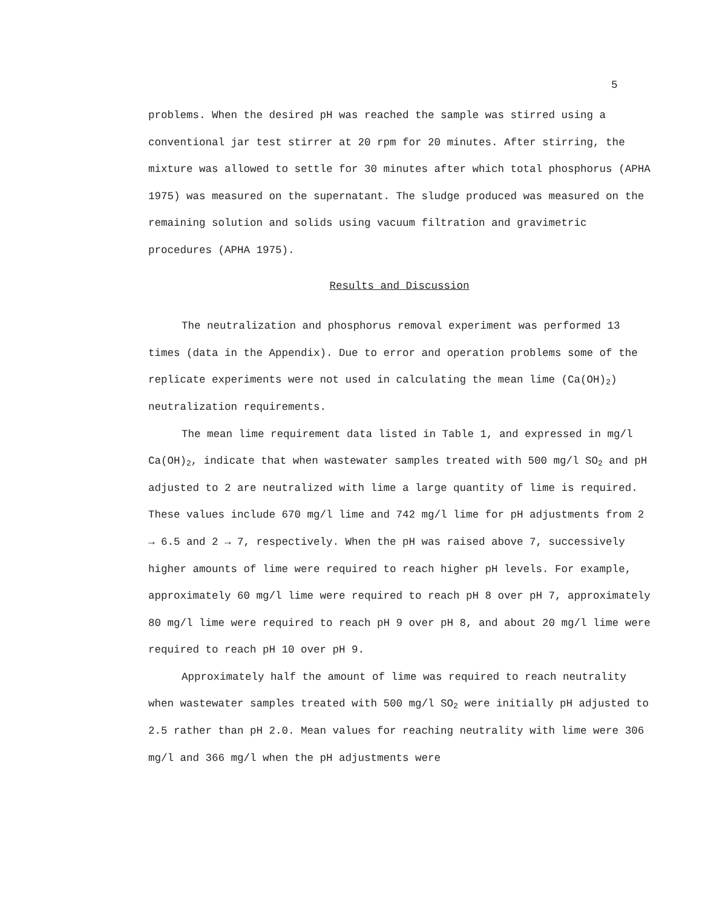5
problems. When the desired pH was reached the sample was stirred using a conventional jar test stirrer at 20 rpm for 20 minutes. After stirring, the mixture was allowed to settle for 30 minutes after which total phosphorus (APHA 1975) was measured on the supernatant. The sludge produced was measured on the remaining solution and solids using vacuum filtration and gravimetric procedures (APHA 1975).
Results and Discussion
The neutralization and phosphorus removal experiment was performed 13 times (data in the Appendix). Due to error and operation problems some of the replicate experiments were not used in calculating the mean lime (Ca(OH)<sub>2</sub>) neutralization requirements.
The mean lime requirement data listed in Table 1, and expressed in mg/l Ca(OH)<sub>2</sub>, indicate that when wastewater samples treated with 500 mg/l SO<sub>2</sub> and pH adjusted to 2 are neutralized with lime a large quantity of lime is required. These values include 670 mg/l lime and 742 mg/l lime for pH adjustments from 2 → 6.5 and 2 → 7, respectively. When the pH was raised above 7, successively higher amounts of lime were required to reach higher pH levels. For example, approximately 60 mg/l lime were required to reach pH 8 over pH 7, approximately 80 mg/l lime were required to reach pH 9 over pH 8, and about 20 mg/l lime were required to reach pH 10 over pH 9.
Approximately half the amount of lime was required to reach neutrality when wastewater samples treated with 500 mg/l SO<sub>2</sub> were initially pH adjusted to 2.5 rather than pH 2.0. Mean values for reaching neutrality with lime were 306 mg/l and 366 mg/l when the pH adjustments were